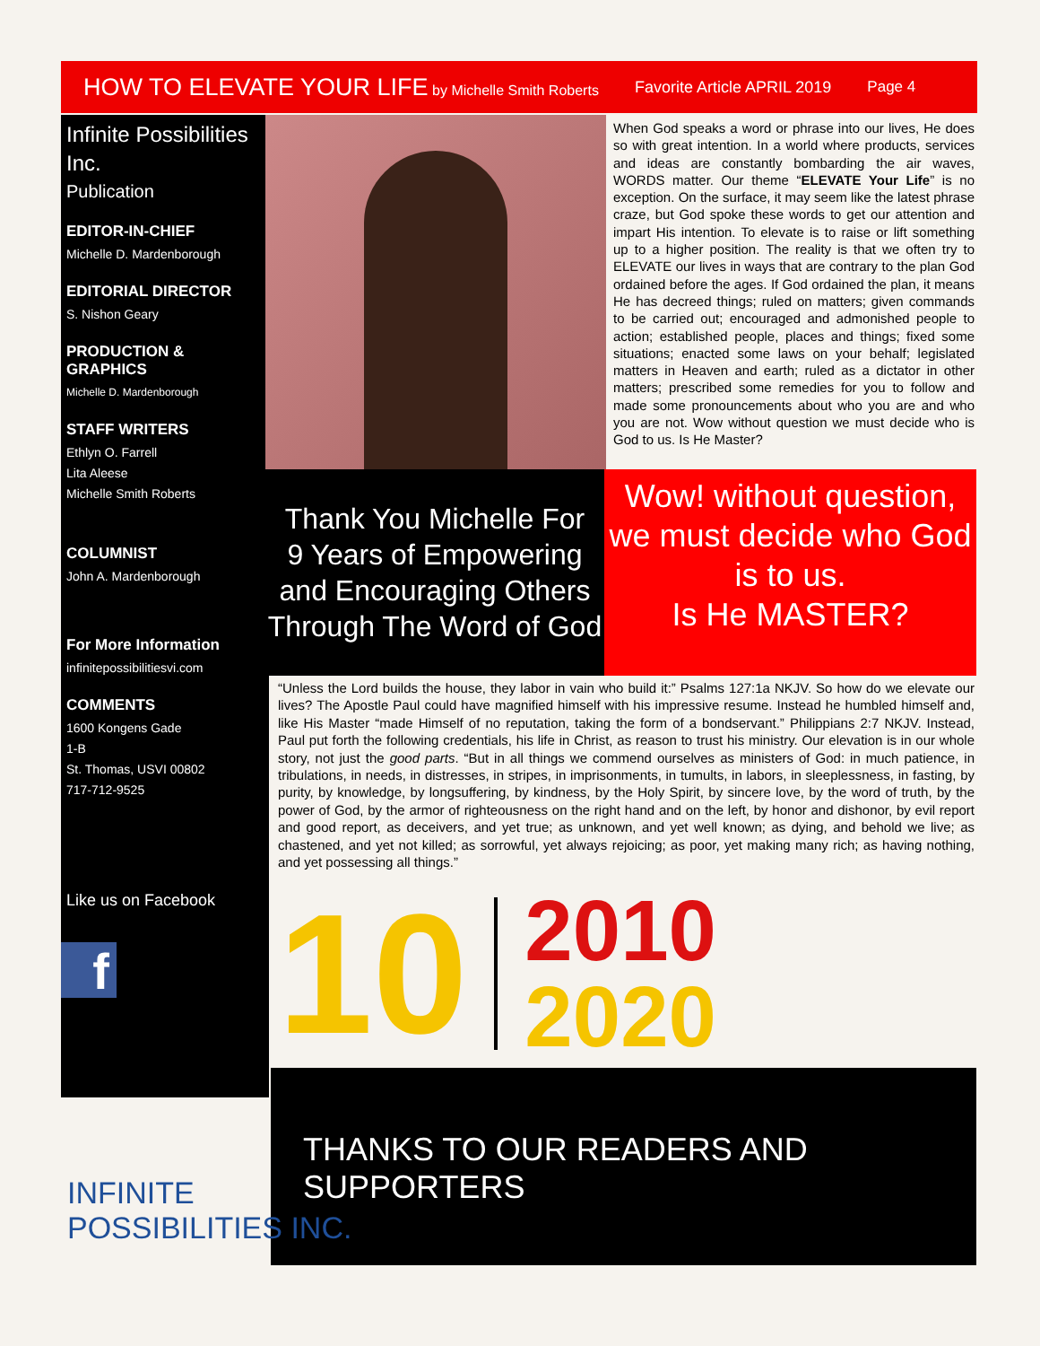HOW TO ELEVATE YOUR LIFE by Michelle Smith Roberts Favorite Article APRIL 2019 Page 4
Infinite Possibilities Inc.
Publication
EDITOR-IN-CHIEF
Michelle D. Mardenborough
EDITORIAL DIRECTOR
S. Nishon Geary
PRODUCTION & GRAPHICS
Michelle D. Mardenborough
STAFF WRITERS
Ethlyn O. Farrell
Lita Aleese
Michelle Smith Roberts
COLUMNIST
John A. Mardenborough
For More Information
infinitepossibilitiesvi.com
COMMENTS
1600 Kongens Gade
1-B
St. Thomas, USVI 00802
717-712-9525
Like us on Facebook
f
When God speaks a word or phrase into our lives, He does so with great intention. In a world where products, services and ideas are constantly bombarding the air waves, WORDS matter. Our theme “ELEVATE Your Life” is no exception. On the surface, it may seem like the latest phrase craze, but God spoke these words to get our attention and impart His intention. To elevate is to raise or lift something up to a higher position. The reality is that we often try to ELEVATE our lives in ways that are contrary to the plan God ordained before the ages. If God ordained the plan, it means He has decreed things; ruled on matters; given commands to be carried out; encouraged and admonished people to action; established people, places and things; fixed some situations; enacted some laws on your behalf; legislated matters in Heaven and earth; ruled as a dictator in other matters; prescribed some remedies for you to follow and made some pronouncements about who you are and who you are not. Wow without question we must decide who is God to us. Is He Master?
Thank You Michelle For
9 Years of Empowering and Encouraging Others Through The Word of God
Wow! without question, we must decide who God is to us.
Is He MASTER?
“Unless the Lord builds the house, they labor in vain who build it:” Psalms 127:1a NKJV. So how do we elevate our lives? The Apostle Paul could have magnified himself with his impressive resume. Instead he humbled himself and, like His Master “made Himself of no reputation, taking the form of a bondservant.” Philippians 2:7 NKJV. Instead, Paul put forth the following credentials, his life in Christ, as reason to trust his ministry. Our elevation is in our whole story, not just the good parts. “But in all things we commend ourselves as ministers of God: in much patience, in tribulations, in needs, in distresses, in stripes, in imprisonments, in tumults, in labors, in sleeplessness, in fasting, by purity, by knowledge, by longsuffering, by kindness, by the Holy Spirit, by sincere love, by the word of truth, by the power of God, by the armor of righteousness on the right hand and on the left, by honor and dishonor, by evil report and good report, as deceivers, and yet true; as unknown, and yet well known; as dying, and behold we live; as chastened, and yet not killed; as sorrowful, yet always rejoicing; as poor, yet making many rich; as having nothing, and yet possessing all things.”
10 2010
2020
THANKS TO OUR READERS AND SUPPORTERS
INFINITE
POSSIBILITIES INC.